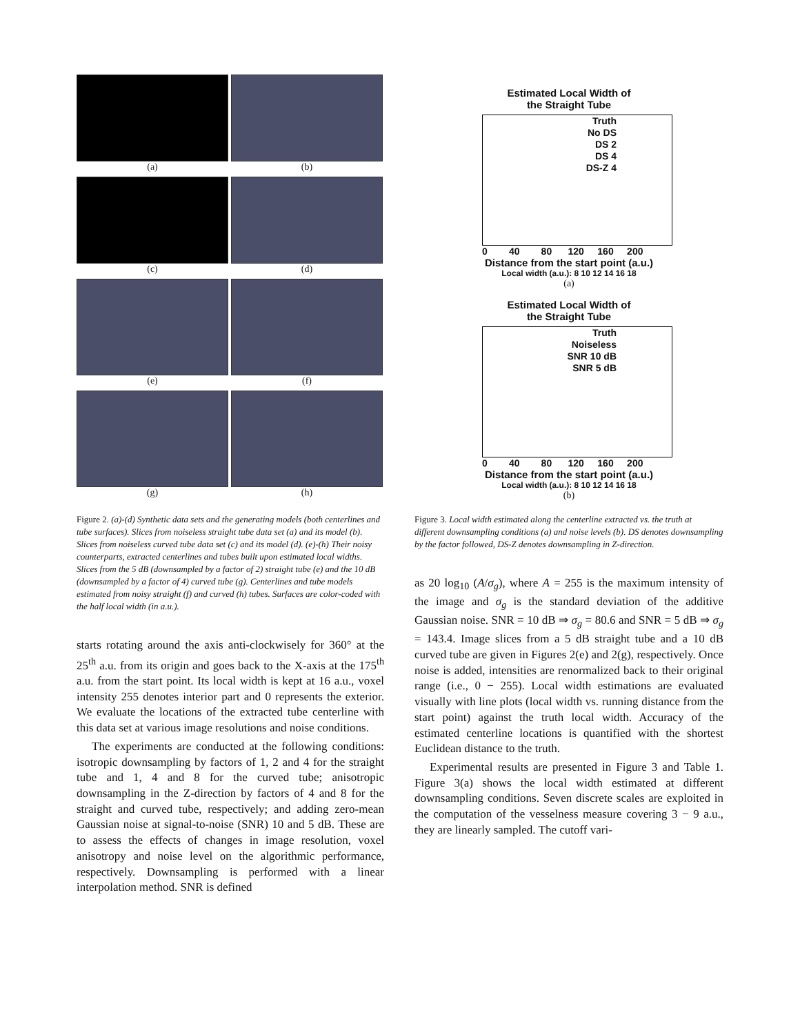(a)
(b)
(c)
(d)
(e)
(f)
(g)
(h)
Figure 2. (a)-(d) Synthetic data sets and the generating models (both centerlines and tube surfaces). Slices from noiseless straight tube data set (a) and its model (b). Slices from noiseless curved tube data set (c) and its model (d). (e)-(h) Their noisy counterparts, extracted centerlines and tubes built upon estimated local widths. Slices from the 5 dB (downsampled by a factor of 2) straight tube (e) and the 10 dB (downsampled by a factor of 4) curved tube (g). Centerlines and tube models estimated from noisy straight (f) and curved (h) tubes. Surfaces are color-coded with the half local width (in a.u.).
starts rotating around the axis anti-clockwisely for 360° at the 25<sup>th</sup> a.u. from its origin and goes back to the X-axis at the 175<sup>th</sup> a.u. from the start point. Its local width is kept at 16 a.u., voxel intensity 255 denotes interior part and 0 represents the exterior. We evaluate the locations of the extracted tube centerline with this data set at various image resolutions and noise conditions.
The experiments are conducted at the following conditions: isotropic downsampling by factors of 1, 2 and 4 for the straight tube and 1, 4 and 8 for the curved tube; anisotropic downsampling in the Z-direction by factors of 4 and 8 for the straight and curved tube, respectively; and adding zero-mean Gaussian noise at signal-to-noise (SNR) 10 and 5 dB. These are to assess the effects of changes in image resolution, voxel anisotropy and noise level on the algorithmic performance, respectively. Downsampling is performed with a linear interpolation method. SNR is defined
Estimated Local Width of
the Straight Tube
Truth
No DS
DS 2
DS 4
DS-Z 4
0 40 80 120 160 200
Distance from the start point (a.u.)
Local width (a.u.): 8 10 12 14 16 18
(a)
Estimated Local Width of
the Straight Tube
Truth
Noiseless
SNR 10 dB
SNR 5 dB
0 40 80 120 160 200
Distance from the start point (a.u.)
Local width (a.u.): 8 10 12 14 16 18
(b)
Figure 3. Local width estimated along the centerline extracted vs. the truth at different downsampling conditions (a) and noise levels (b). DS denotes downsampling by the factor followed, DS-Z denotes downsampling in Z-direction.
as 20 log<sub>10</sub> (A/σ<sub>g</sub>), where A = 255 is the maximum intensity of the image and σ<sub>g</sub> is the standard deviation of the additive Gaussian noise. SNR = 10 dB ⇒ σ<sub>g</sub> = 80.6 and SNR = 5 dB ⇒ σ<sub>g</sub> = 143.4. Image slices from a 5 dB straight tube and a 10 dB curved tube are given in Figures 2(e) and 2(g), respectively. Once noise is added, intensities are renormalized back to their original range (i.e., 0 − 255). Local width estimations are evaluated visually with line plots (local width vs. running distance from the start point) against the truth local width. Accuracy of the estimated centerline locations is quantified with the shortest Euclidean distance to the truth.
Experimental results are presented in Figure 3 and Table 1. Figure 3(a) shows the local width estimated at different downsampling conditions. Seven discrete scales are exploited in the computation of the vesselness measure covering 3 − 9 a.u., they are linearly sampled. The cutoff vari-